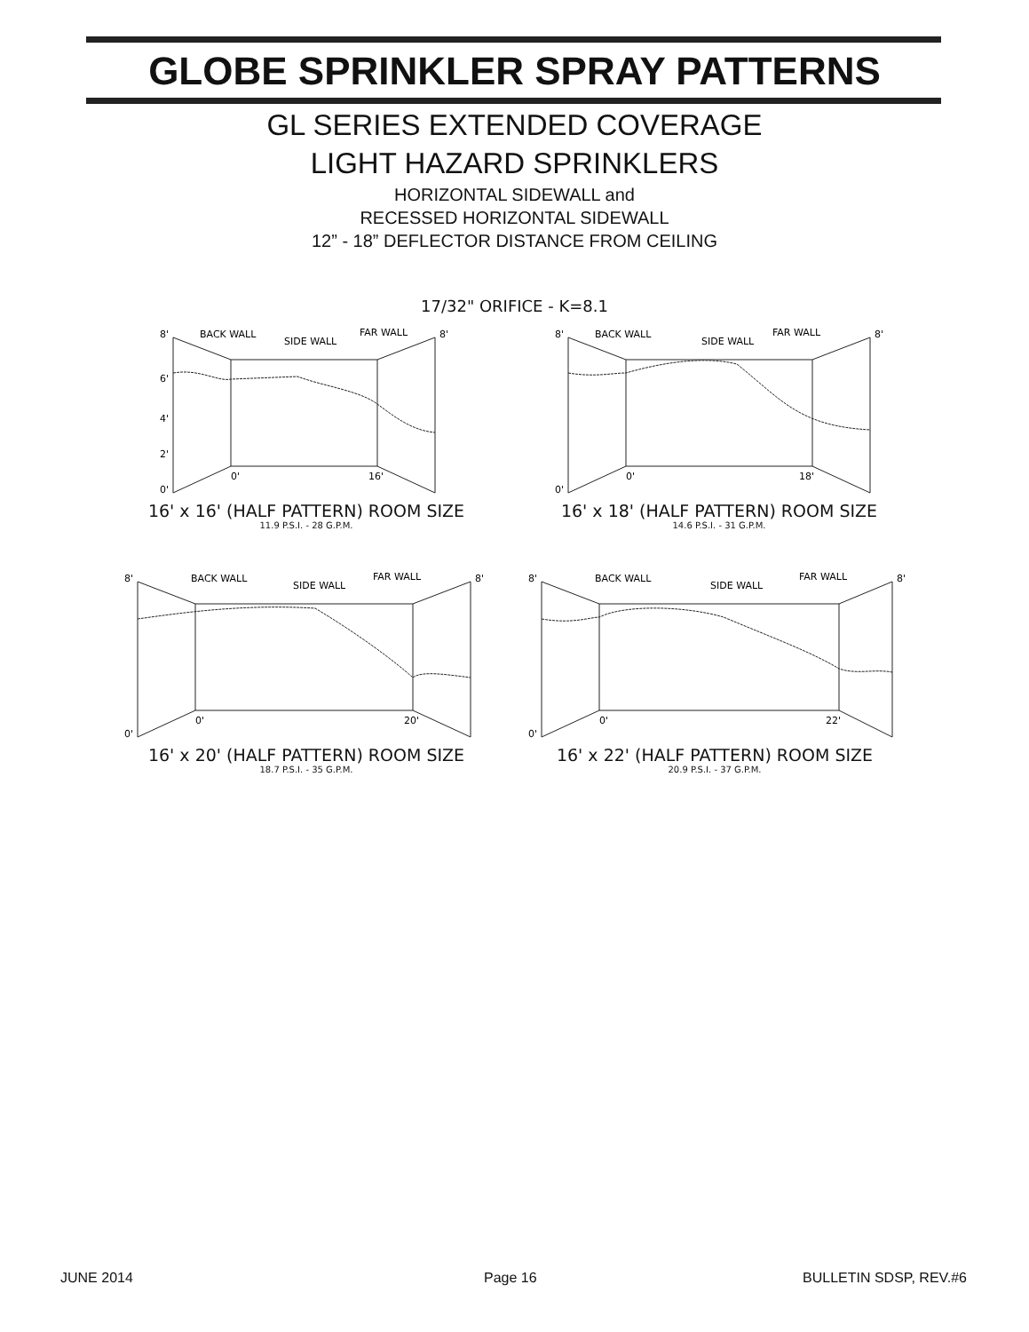GLOBE SPRINKLER SPRAY PATTERNS
GL SERIES EXTENDED COVERAGE
LIGHT HAZARD SPRINKLERS
HORIZONTAL SIDEWALL and
RECESSED HORIZONTAL SIDEWALL
12” - 18” DEFLECTOR DISTANCE FROM CEILING
17/32" ORIFICE - K=8.1
8'
BACK WALL
SIDE WALL
FAR WALL
8'
6'
4'
2'
0'
0'
16'
16' x 16' (HALF PATTERN) ROOM SIZE
11.9 P.S.I. - 28 G.P.M.
8'
BACK WALL
SIDE WALL
FAR WALL
8'
0'
0'
18'
16' x 18' (HALF PATTERN) ROOM SIZE
14.6 P.S.I. - 31 G.P.M.
8'
BACK WALL
SIDE WALL
FAR WALL
8'
0'
0'
20'
16' x 20' (HALF PATTERN) ROOM SIZE
18.7 P.S.I. - 35 G.P.M.
8'
BACK WALL
SIDE WALL
FAR WALL
8'
0'
0'
22'
16' x 22' (HALF PATTERN) ROOM SIZE
20.9 P.S.I. - 37 G.P.M.
JUNE 2014 Page 16 BULLETIN SDSP, REV.#6